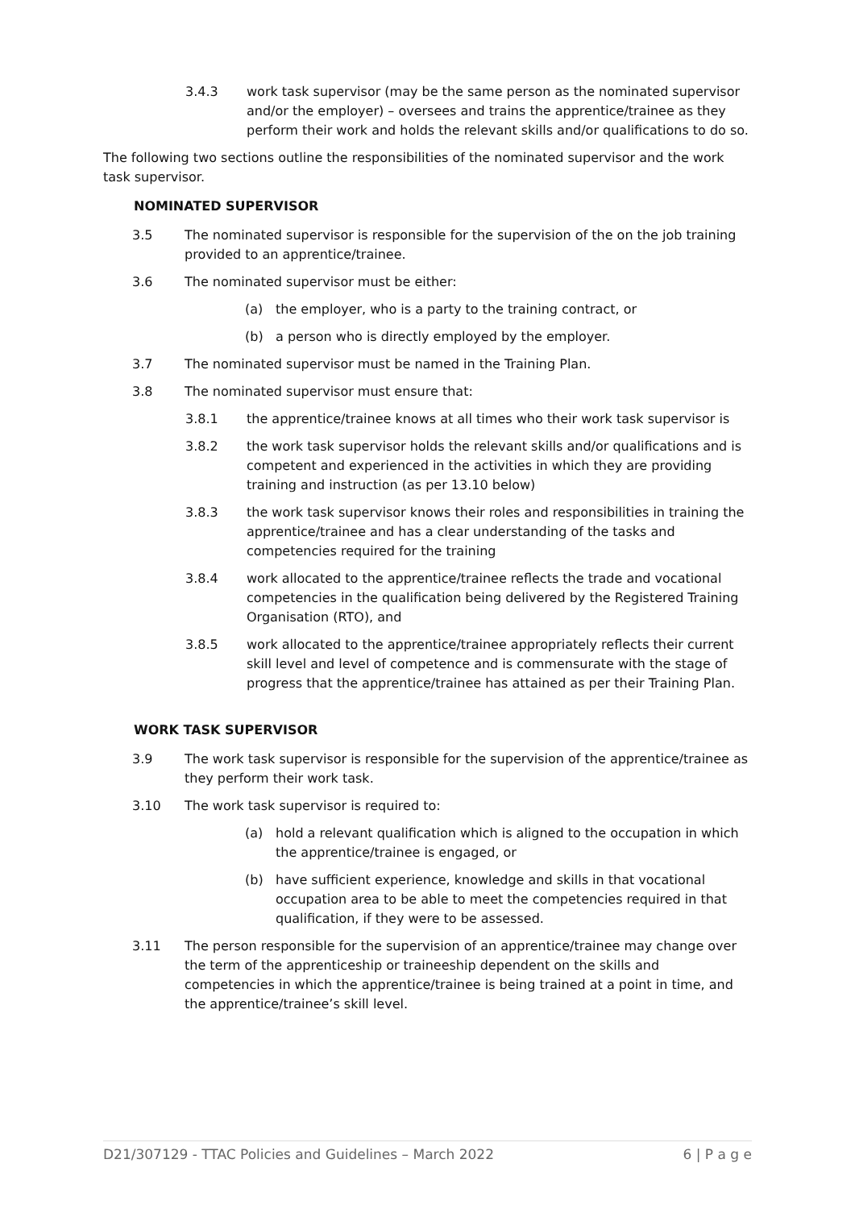3.4.3 work task supervisor (may be the same person as the nominated supervisor and/or the employer) – oversees and trains the apprentice/trainee as they perform their work and holds the relevant skills and/or qualifications to do so.
The following two sections outline the responsibilities of the nominated supervisor and the work task supervisor.
NOMINATED SUPERVISOR
3.5 The nominated supervisor is responsible for the supervision of the on the job training provided to an apprentice/trainee.
3.6 The nominated supervisor must be either:
(a) the employer, who is a party to the training contract, or
(b) a person who is directly employed by the employer.
3.7 The nominated supervisor must be named in the Training Plan.
3.8 The nominated supervisor must ensure that:
3.8.1 the apprentice/trainee knows at all times who their work task supervisor is
3.8.2 the work task supervisor holds the relevant skills and/or qualifications and is competent and experienced in the activities in which they are providing training and instruction (as per 13.10 below)
3.8.3 the work task supervisor knows their roles and responsibilities in training the apprentice/trainee and has a clear understanding of the tasks and competencies required for the training
3.8.4 work allocated to the apprentice/trainee reflects the trade and vocational competencies in the qualification being delivered by the Registered Training Organisation (RTO), and
3.8.5 work allocated to the apprentice/trainee appropriately reflects their current skill level and level of competence and is commensurate with the stage of progress that the apprentice/trainee has attained as per their Training Plan.
WORK TASK SUPERVISOR
3.9 The work task supervisor is responsible for the supervision of the apprentice/trainee as they perform their work task.
3.10 The work task supervisor is required to:
(a) hold a relevant qualification which is aligned to the occupation in which the apprentice/trainee is engaged, or
(b) have sufficient experience, knowledge and skills in that vocational occupation area to be able to meet the competencies required in that qualification, if they were to be assessed.
3.11 The person responsible for the supervision of an apprentice/trainee may change over the term of the apprenticeship or traineeship dependent on the skills and competencies in which the apprentice/trainee is being trained at a point in time, and the apprentice/trainee’s skill level.
D21/307129 - TTAC Policies and Guidelines – March 2022 6 | P a g e